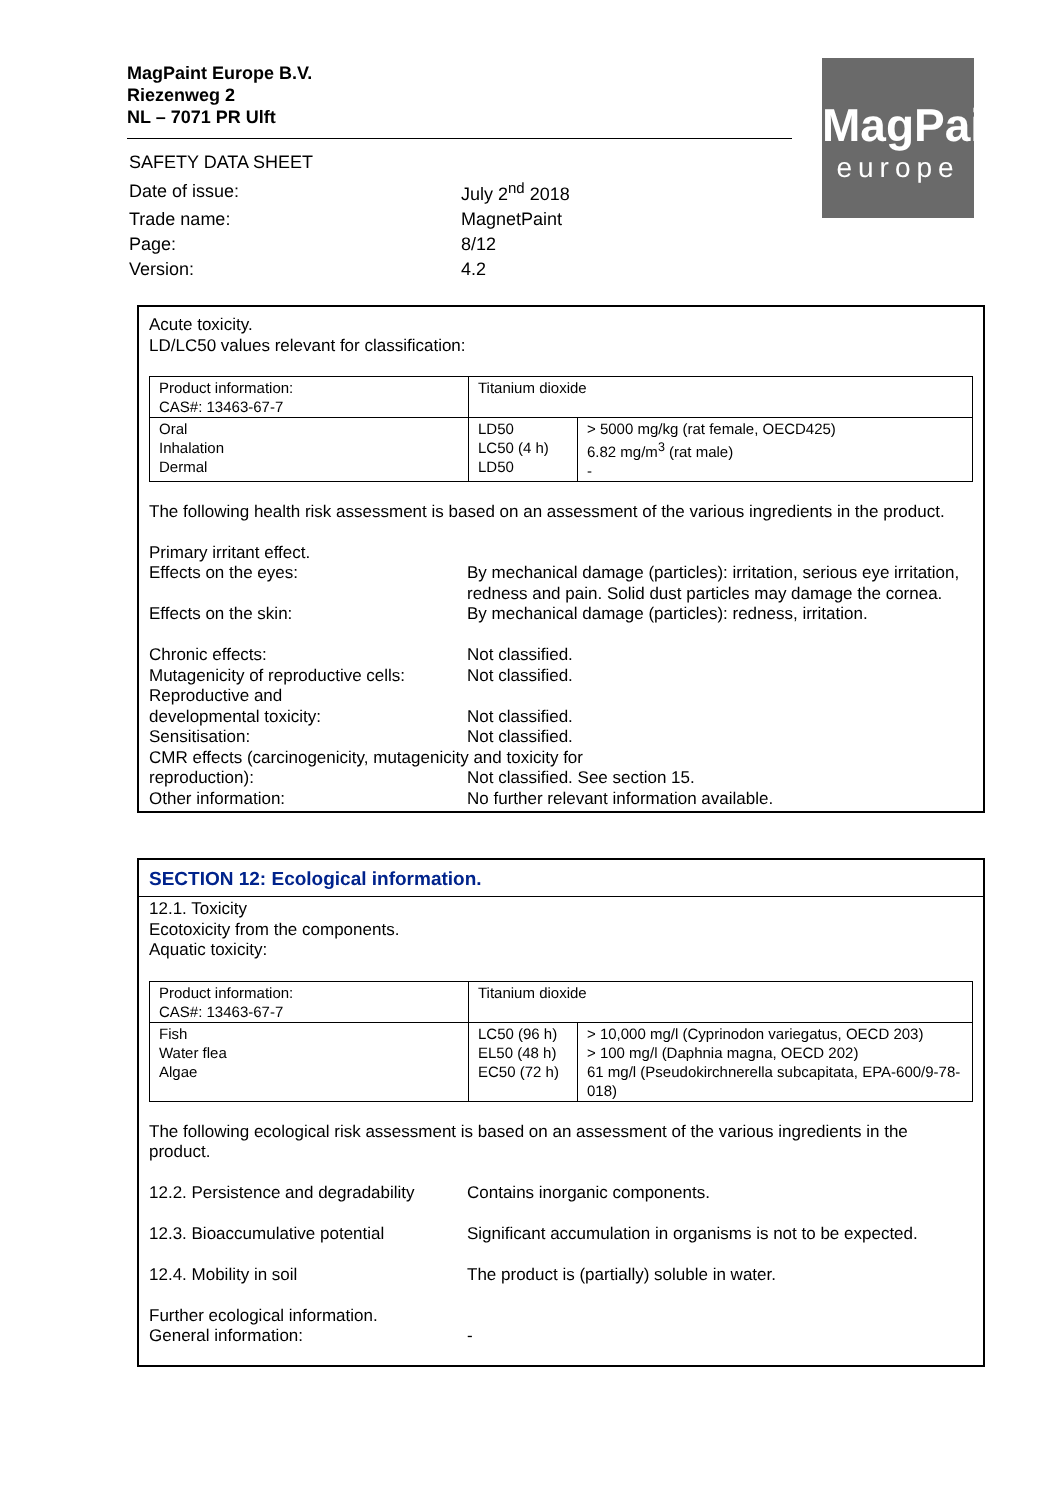MagPaint
europe
MagPaint Europe B.V.
Riezenweg 2
NL – 7071 PR Ulft
| SAFETY DATA SHEET | |
| Date of issue: | July 2<sup>nd</sup> 2018 |
| Trade name: | MagnetPaint |
| Page: | 8/12 |
| Version: | 4.2 |
Acute toxicity.
LD/LC50 values relevant for classification:
| Product information: CAS#: 13463-67-7 | Titanium dioxide | |
| Oral Inhalation Dermal | LD50 LC50 (4 h) LD50 | > 5000 mg/kg (rat female, OECD425) 6.82 mg/m<sup>3</sup> (rat male) - |
The following health risk assessment is based on an assessment of the various ingredients in the product.
| Primary irritant effect. | |
| Effects on the eyes: | By mechanical damage (particles): irritation, serious eye irritation, redness and pain. Solid dust particles may damage the cornea. |
| Effects on the skin: | By mechanical damage (particles): redness, irritation. |
| Chronic effects: | Not classified. |
| Mutagenicity of reproductive cells: | Not classified. |
| Reproductive and developmental toxicity: | Not classified. |
| Sensitisation: | Not classified. |
| CMR effects (carcinogenicity, mutagenicity and toxicity for | |
| reproduction): | Not classified. See section 15. |
| Other information: | No further relevant information available. |
SECTION 12: Ecological information.
12.1. Toxicity
Ecotoxicity from the components.
Aquatic toxicity:
| Product information: CAS#: 13463-67-7 | Titanium dioxide | |
| Fish Water flea Algae | LC50 (96 h) EL50 (48 h) EC50 (72 h) | > 10,000 mg/l (Cyprinodon variegatus, OECD 203) > 100 mg/l (Daphnia magna, OECD 202) 61 mg/l (Pseudokirchnerella subcapitata, EPA-600/9-78-018) |
The following ecological risk assessment is based on an assessment of the various ingredients in the product.
| 12.2. Persistence and degradability | Contains inorganic components. |
| 12.3. Bioaccumulative potential | Significant accumulation in organisms is not to be expected. |
| 12.4. Mobility in soil | The product is (partially) soluble in water. |
| Further ecological information. | |
| General information: | - |